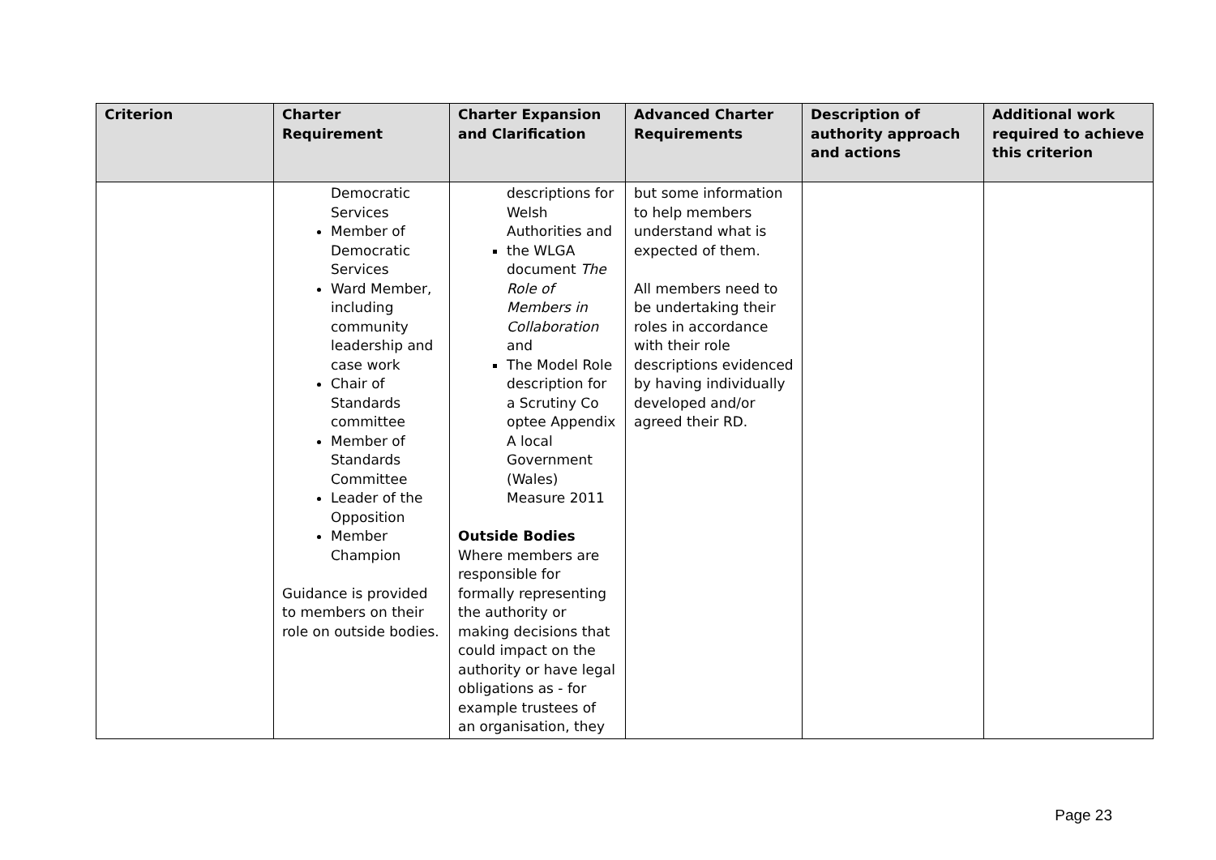| Criterion | Charter Requirement | Charter Expansion and Clarification | Advanced Charter Requirements | Description of authority approach and actions | Additional work required to achieve this criterion |
| --- | --- | --- | --- | --- | --- |
| | Democratic Services Member of Democratic Services Ward Member, including community leadership and case work Chair of Standards committee Member of Standards Committee Leader of the Opposition Member Champion Guidance is provided to members on their role on outside bodies. | descriptions for Welsh Authorities and the WLGA document The Role of Members in Collaboration and The Model Role description for a Scrutiny Co optee Appendix A local Government (Wales) Measure 2011 Outside Bodies Where members are responsible for formally representing the authority or making decisions that could impact on the authority or have legal obligations as - for example trustees of an organisation, they | but some information to help members understand what is expected of them. All members need to be undertaking their roles in accordance with their role descriptions evidenced by having individually developed and/or agreed their RD. | | |
Page 23